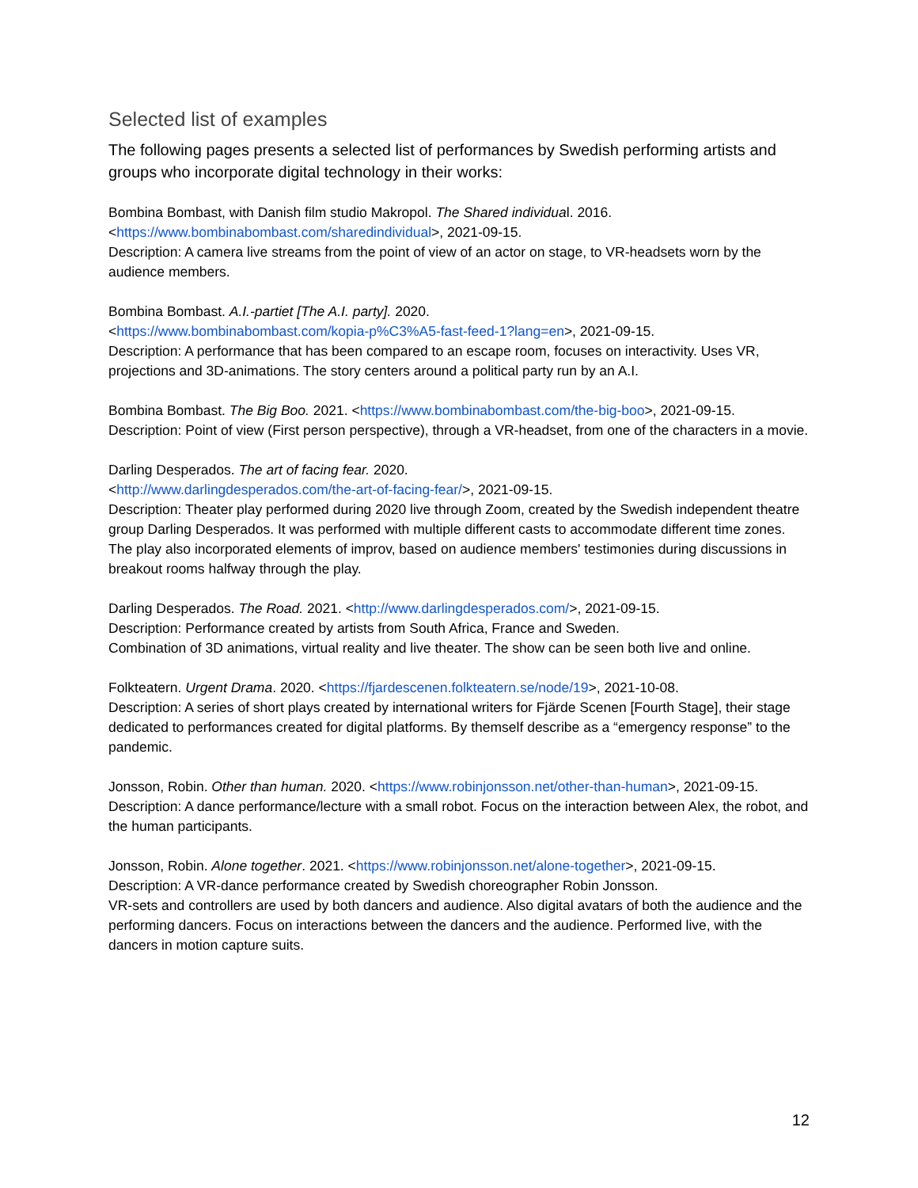Selected list of examples
The following pages presents a selected list of performances by Swedish performing artists and groups who incorporate digital technology in their works:
Bombina Bombast, with Danish film studio Makropol. The Shared individual. 2016.
<https://www.bombinabombast.com/sharedindividual>, 2021-09-15.
Description: A camera live streams from the point of view of an actor on stage, to VR-headsets worn by the audience members.
Bombina Bombast. A.I.-partiet [The A.I. party]. 2020.
<https://www.bombinabombast.com/kopia-p%C3%A5-fast-feed-1?lang=en>, 2021-09-15.
Description: A performance that has been compared to an escape room, focuses on interactivity. Uses VR, projections and 3D-animations. The story centers around a political party run by an A.I.
Bombina Bombast. The Big Boo. 2021. <https://www.bombinabombast.com/the-big-boo>, 2021-09-15.
Description: Point of view (First person perspective), through a VR-headset, from one of the characters in a movie.
Darling Desperados. The art of facing fear. 2020.
<http://www.darlingdesperados.com/the-art-of-facing-fear/>, 2021-09-15.
Description: Theater play performed during 2020 live through Zoom, created by the Swedish independent theatre group Darling Desperados. It was performed with multiple different casts to accommodate different time zones. The play also incorporated elements of improv, based on audience members' testimonies during discussions in breakout rooms halfway through the play.
Darling Desperados. The Road. 2021. <http://www.darlingdesperados.com/>, 2021-09-15.
Description: Performance created by artists from South Africa, France and Sweden.
Combination of 3D animations, virtual reality and live theater. The show can be seen both live and online.
Folkteatern. Urgent Drama. 2020. <https://fjardescenen.folkteatern.se/node/19>, 2021-10-08.
Description: A series of short plays created by international writers for Fjärde Scenen [Fourth Stage], their stage dedicated to performances created for digital platforms. By themself describe as a “emergency response” to the pandemic.
Jonsson, Robin. Other than human. 2020. <https://www.robinjonsson.net/other-than-human>, 2021-09-15.
Description: A dance performance/lecture with a small robot. Focus on the interaction between Alex, the robot, and the human participants.
Jonsson, Robin. Alone together. 2021. <https://www.robinjonsson.net/alone-together>, 2021-09-15.
Description: A VR-dance performance created by Swedish choreographer Robin Jonsson.
VR-sets and controllers are used by both dancers and audience. Also digital avatars of both the audience and the performing dancers. Focus on interactions between the dancers and the audience. Performed live, with the dancers in motion capture suits.
12